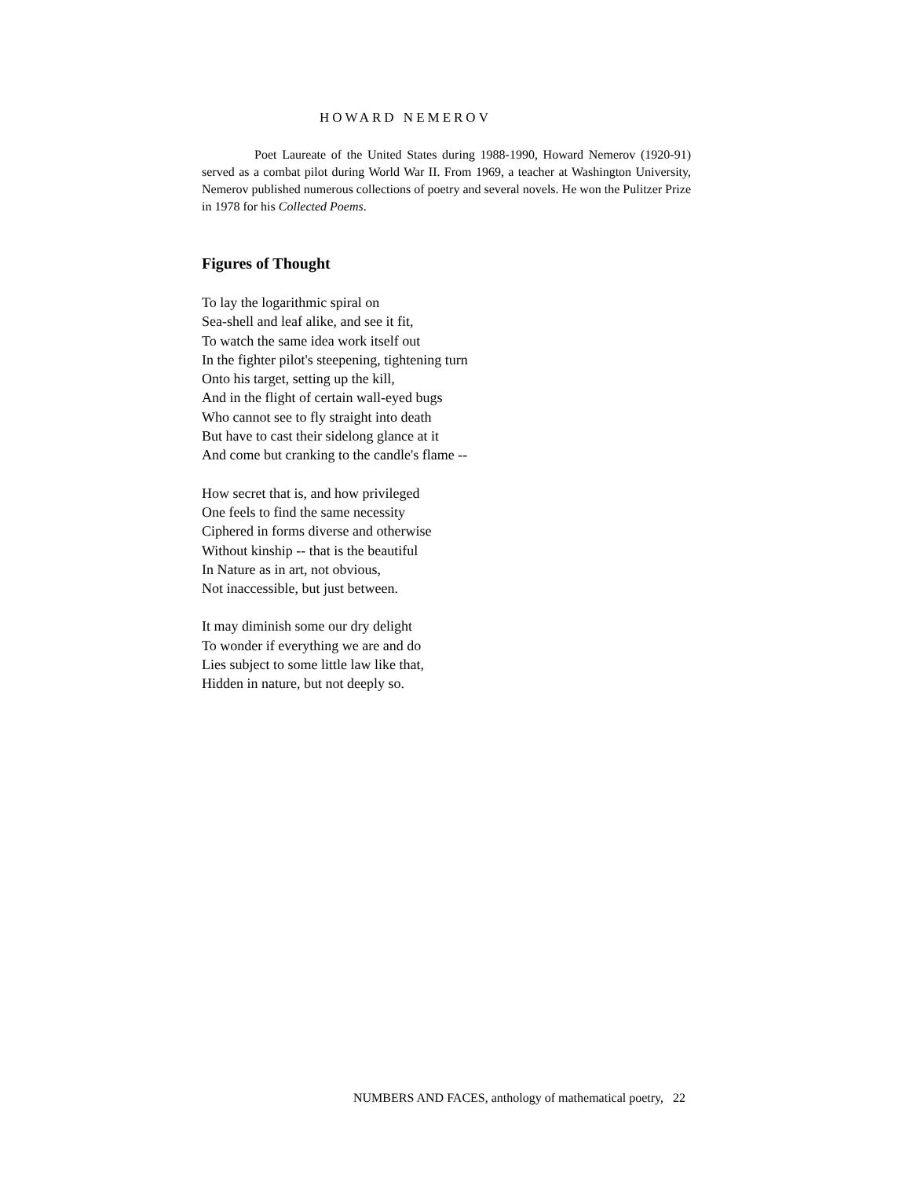HOWARD NEMEROV
Poet Laureate of the United States during 1988-1990, Howard Nemerov (1920-91) served as a combat pilot during World War II. From 1969, a teacher at Washington University, Nemerov published numerous collections of poetry and several novels. He won the Pulitzer Prize in 1978 for his Collected Poems.
Figures of Thought
To lay the logarithmic spiral on
Sea-shell and leaf alike, and see it fit,
To watch the same idea work itself out
In the fighter pilot's steepening, tightening turn
Onto his target, setting up the kill,
And in the flight of certain wall-eyed bugs
Who cannot see to fly straight into death
But have to cast their sidelong glance at it
And come but cranking to the candle's flame --
How secret that is, and how privileged
One feels to find the same necessity
Ciphered in forms diverse and otherwise
Without kinship -- that is the beautiful
In Nature as in art, not obvious,
Not inaccessible, but just between.
It may diminish some our dry delight
To wonder if everything we are and do
Lies subject to some little law like that,
Hidden in nature, but not deeply so.
NUMBERS AND FACES, anthology of mathematical poetry, 22